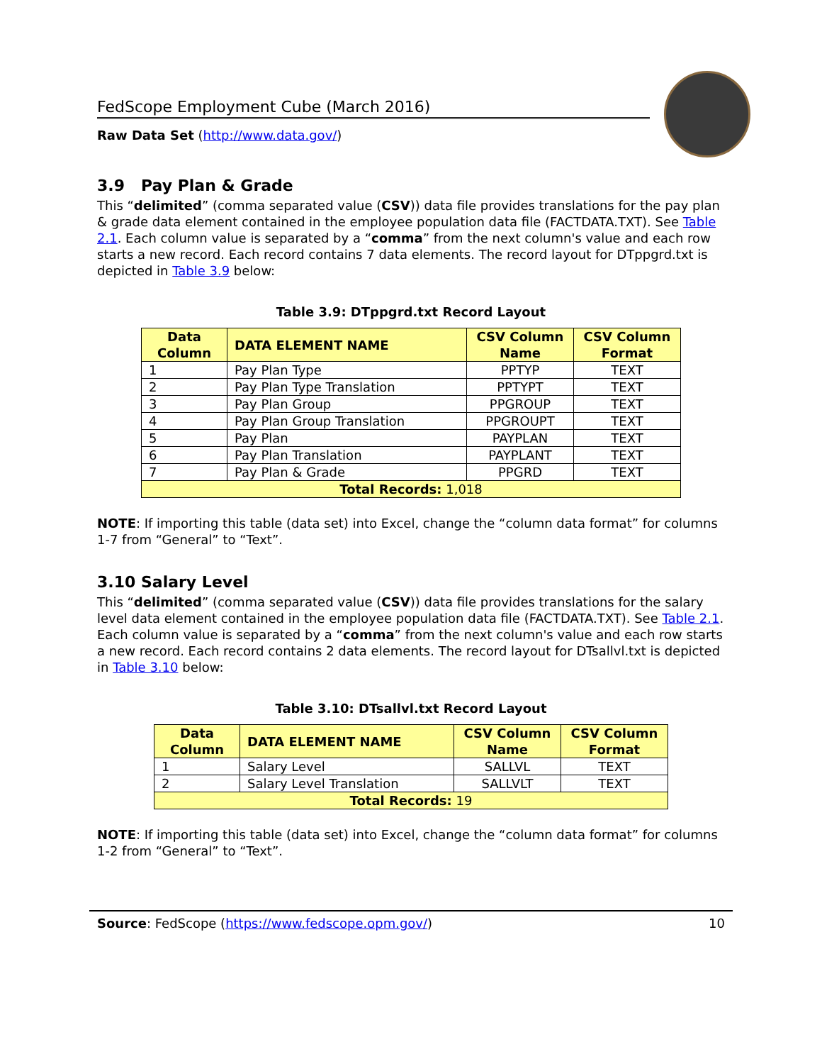FedScope Employment Cube (March 2016)
Raw Data Set (http://www.data.gov/)
3.9 Pay Plan & Grade
This “delimited” (comma separated value (CSV)) data file provides translations for the pay plan & grade data element contained in the employee population data file (FACTDATA.TXT). See Table 2.1. Each column value is separated by a “comma” from the next column's value and each row starts a new record. Each record contains 7 data elements. The record layout for DTppgrd.txt is depicted in Table 3.9 below:
Table 3.9: DTppgrd.txt Record Layout
| Data Column | DATA ELEMENT NAME | CSV Column Name | CSV Column Format |
| --- | --- | --- | --- |
| 1 | Pay Plan Type | PPTYP | TEXT |
| 2 | Pay Plan Type Translation | PPTYPT | TEXT |
| 3 | Pay Plan Group | PPGROUP | TEXT |
| 4 | Pay Plan Group Translation | PPGROUPT | TEXT |
| 5 | Pay Plan | PAYPLAN | TEXT |
| 6 | Pay Plan Translation | PAYPLANT | TEXT |
| 7 | Pay Plan & Grade | PPGRD | TEXT |
| Total Records: 1,018 | | | |
NOTE: If importing this table (data set) into Excel, change the “column data format” for columns 1-7 from “General” to “Text”.
3.10 Salary Level
This “delimited” (comma separated value (CSV)) data file provides translations for the salary level data element contained in the employee population data file (FACTDATA.TXT). See Table 2.1. Each column value is separated by a “comma” from the next column's value and each row starts a new record. Each record contains 2 data elements. The record layout for DTsallvl.txt is depicted in Table 3.10 below:
Table 3.10: DTsallvl.txt Record Layout
| Data Column | DATA ELEMENT NAME | CSV Column Name | CSV Column Format |
| --- | --- | --- | --- |
| 1 | Salary Level | SALLVL | TEXT |
| 2 | Salary Level Translation | SALLVLT | TEXT |
| Total Records: 19 | | | |
NOTE: If importing this table (data set) into Excel, change the “column data format” for columns 1-2 from “General” to “Text”.
Source: FedScope (https://www.fedscope.opm.gov/) 10